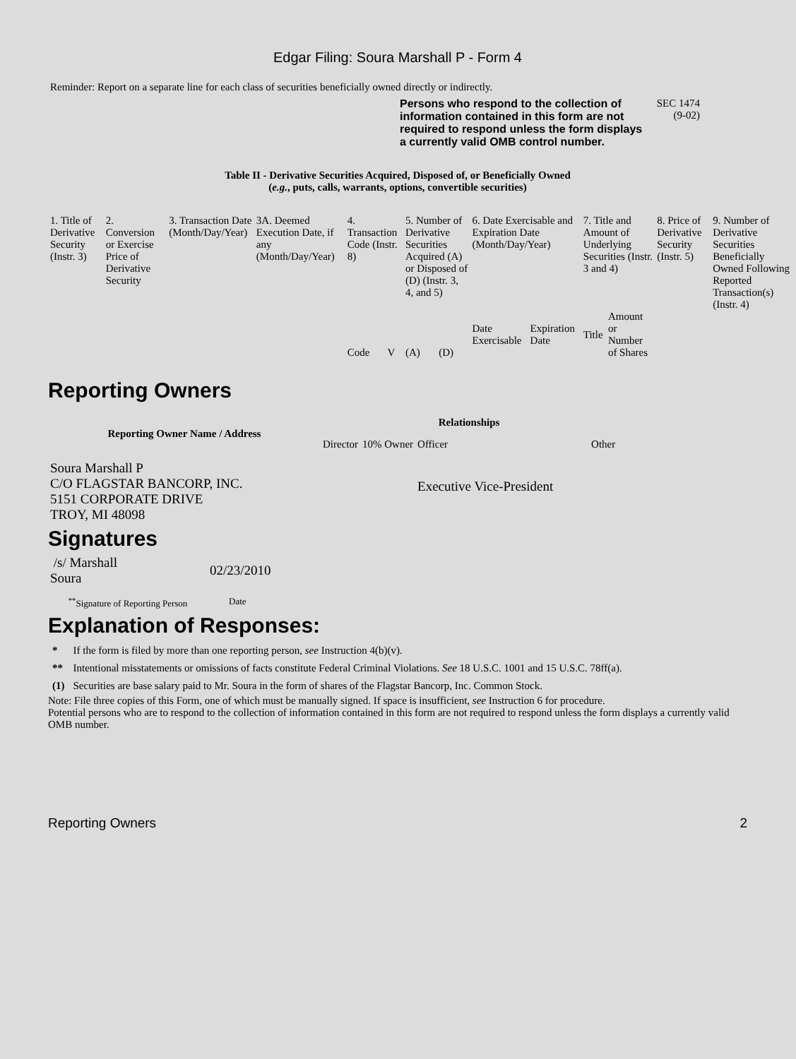Edgar Filing: Soura Marshall P - Form 4
Reminder: Report on a separate line for each class of securities beneficially owned directly or indirectly.
Persons who respond to the collection of information contained in this form are not required to respond unless the form displays a currently valid OMB control number.
SEC 1474
(9-02)
Table II - Derivative Securities Acquired, Disposed of, or Beneficially Owned
(e.g., puts, calls, warrants, options, convertible securities)
| 1. Title of Derivative Security (Instr. 3) | 2. Conversion or Exercise Price of Derivative Security | 3. Transaction Date (Month/Day/Year) | 3A. Deemed Execution Date, if any (Month/Day/Year) | 4. Transaction Code (Instr. 8) | | 5. Number of Derivative Securities Acquired (A) or Disposed of (D) (Instr. 3, 4, and 5) | | 6. Date Exercisable and Expiration Date (Month/Day/Year) | | 7. Title and Amount of Underlying Securities (Instr. 3 and 4) | | 8. Price of Derivative Security (Instr. 5) | 9. Number of Derivative Securities Beneficially Owned Following Reported Transaction(s) (Instr. 4) |
| | | | | Code | V | (A) | (D) | Date Exercisable | Expiration Date | Title | Amount or Number of Shares | | |
Reporting Owners
| Reporting Owner Name / Address | Relationships | | | |
| --- | --- | --- | --- | --- |
| | Director | 10% Owner | Officer | Other |
| Soura Marshall P C/O FLAGSTAR BANCORP, INC. 5151 CORPORATE DRIVE TROY, MI 48098 | | | Executive Vice-President | |
Signatures
| /s/ Marshall Soura | 02/23/2010 |
| <sup>**</sup> Signature of Reporting Person | Date |
Explanation of Responses:
| * | If the form is filed by more than one reporting person, see Instruction 4(b)(v). |
| ** | Intentional misstatements or omissions of facts constitute Federal Criminal Violations. See 18 U.S.C. 1001 and 15 U.S.C. 78ff(a). |
| (1) | Securities are base salary paid to Mr. Soura in the form of shares of the Flagstar Bancorp, Inc. Common Stock. |
Note: File three copies of this Form, one of which must be manually signed. If space is insufficient, see Instruction 6 for procedure.
Potential persons who are to respond to the collection of information contained in this form are not required to respond unless the form displays a currently valid OMB number.
Reporting Owners 2